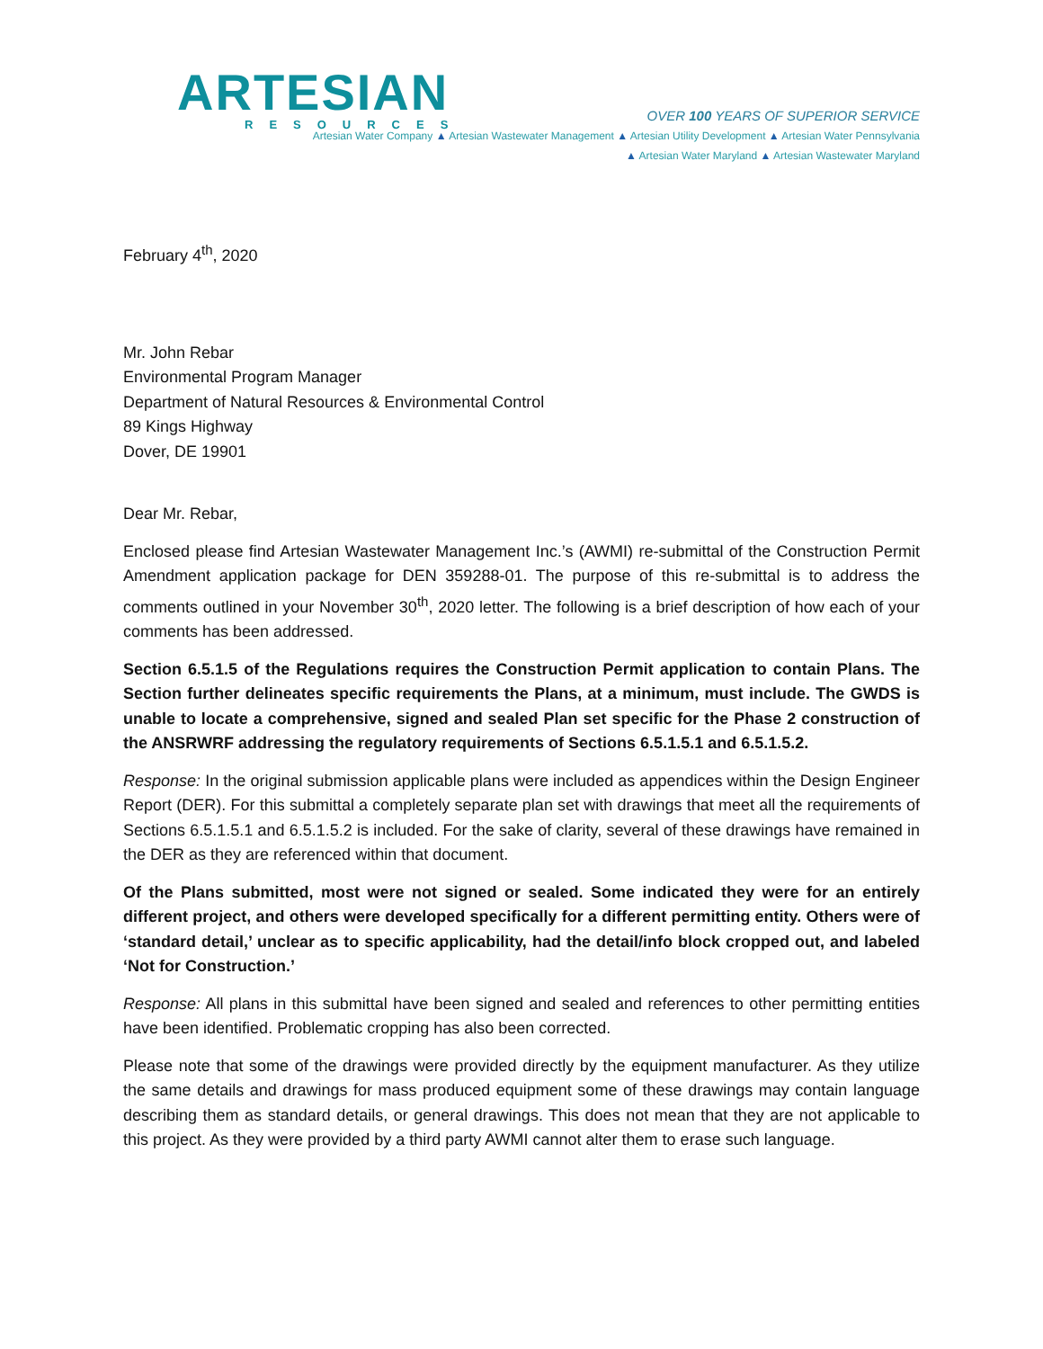ARTESIAN
RESOURCES
OVER 100 YEARS OF SUPERIOR SERVICE
Artesian Water Company ▲ Artesian Wastewater Management ▲ Artesian Utility Development ▲ Artesian Water Pennsylvania
▲ Artesian Water Maryland ▲ Artesian Wastewater Maryland
February 4<sup>th</sup>, 2020
Mr. John Rebar
Environmental Program Manager
Department of Natural Resources & Environmental Control
89 Kings Highway
Dover, DE 19901
Dear Mr. Rebar,
Enclosed please find Artesian Wastewater Management Inc.’s (AWMI) re-submittal of the Construction Permit Amendment application package for DEN 359288-01. The purpose of this re-submittal is to address the comments outlined in your November 30<sup>th</sup>, 2020 letter. The following is a brief description of how each of your comments has been addressed.
Section 6.5.1.5 of the Regulations requires the Construction Permit application to contain Plans. The Section further delineates specific requirements the Plans, at a minimum, must include. The GWDS is unable to locate a comprehensive, signed and sealed Plan set specific for the Phase 2 construction of the ANSRWRF addressing the regulatory requirements of Sections 6.5.1.5.1 and 6.5.1.5.2.
Response: In the original submission applicable plans were included as appendices within the Design Engineer Report (DER). For this submittal a completely separate plan set with drawings that meet all the requirements of Sections 6.5.1.5.1 and 6.5.1.5.2 is included. For the sake of clarity, several of these drawings have remained in the DER as they are referenced within that document.
Of the Plans submitted, most were not signed or sealed. Some indicated they were for an entirely different project, and others were developed specifically for a different permitting entity. Others were of ‘standard detail,’ unclear as to specific applicability, had the detail/info block cropped out, and labeled ‘Not for Construction.’
Response: All plans in this submittal have been signed and sealed and references to other permitting entities have been identified. Problematic cropping has also been corrected.
Please note that some of the drawings were provided directly by the equipment manufacturer. As they utilize the same details and drawings for mass produced equipment some of these drawings may contain language describing them as standard details, or general drawings. This does not mean that they are not applicable to this project. As they were provided by a third party AWMI cannot alter them to erase such language.